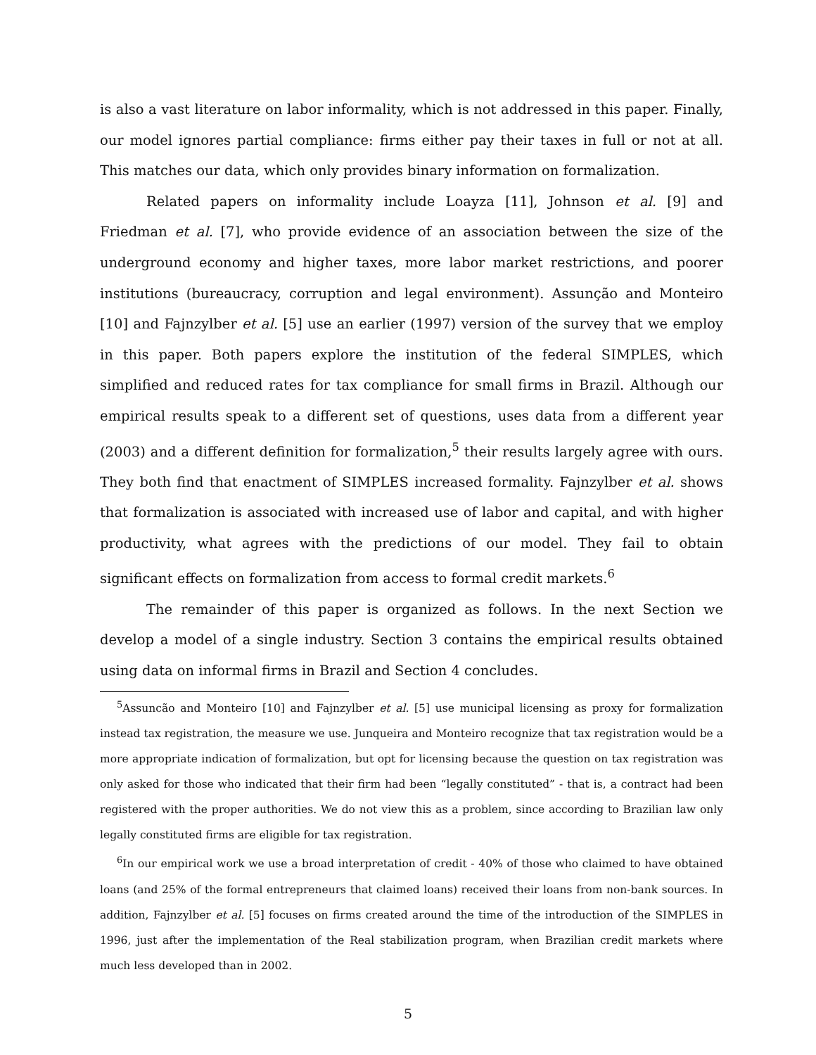is also a vast literature on labor informality, which is not addressed in this paper. Finally, our model ignores partial compliance: firms either pay their taxes in full or not at all. This matches our data, which only provides binary information on formalization.
Related papers on informality include Loayza [11], Johnson et al. [9] and Friedman et al. [7], who provide evidence of an association between the size of the underground economy and higher taxes, more labor market restrictions, and poorer institutions (bureaucracy, corruption and legal environment). Assunção and Monteiro [10] and Fajnzylber et al. [5] use an earlier (1997) version of the survey that we employ in this paper. Both papers explore the institution of the federal SIMPLES, which simplified and reduced rates for tax compliance for small firms in Brazil. Although our empirical results speak to a different set of questions, uses data from a different year (2003) and a different definition for formalization,<sup>5</sup> their results largely agree with ours. They both find that enactment of SIMPLES increased formality. Fajnzylber et al. shows that formalization is associated with increased use of labor and capital, and with higher productivity, what agrees with the predictions of our model. They fail to obtain significant effects on formalization from access to formal credit markets.<sup>6</sup>
The remainder of this paper is organized as follows. In the next Section we develop a model of a single industry. Section 3 contains the empirical results obtained using data on informal firms in Brazil and Section 4 concludes.
<sup>5</sup> Assuncão and Monteiro [10] and Fajnzylber et al. [5] use municipal licensing as proxy for formalization instead tax registration, the measure we use. Junqueira and Monteiro recognize that tax registration would be a more appropriate indication of formalization, but opt for licensing because the question on tax registration was only asked for those who indicated that their firm had been “legally constituted” - that is, a contract had been registered with the proper authorities. We do not view this as a problem, since according to Brazilian law only legally constituted firms are eligible for tax registration.
<sup>6</sup> In our empirical work we use a broad interpretation of credit - 40% of those who claimed to have obtained loans (and 25% of the formal entrepreneurs that claimed loans) received their loans from non-bank sources. In addition, Fajnzylber et al. [5] focuses on firms created around the time of the introduction of the SIMPLES in 1996, just after the implementation of the Real stabilization program, when Brazilian credit markets where much less developed than in 2002.
5